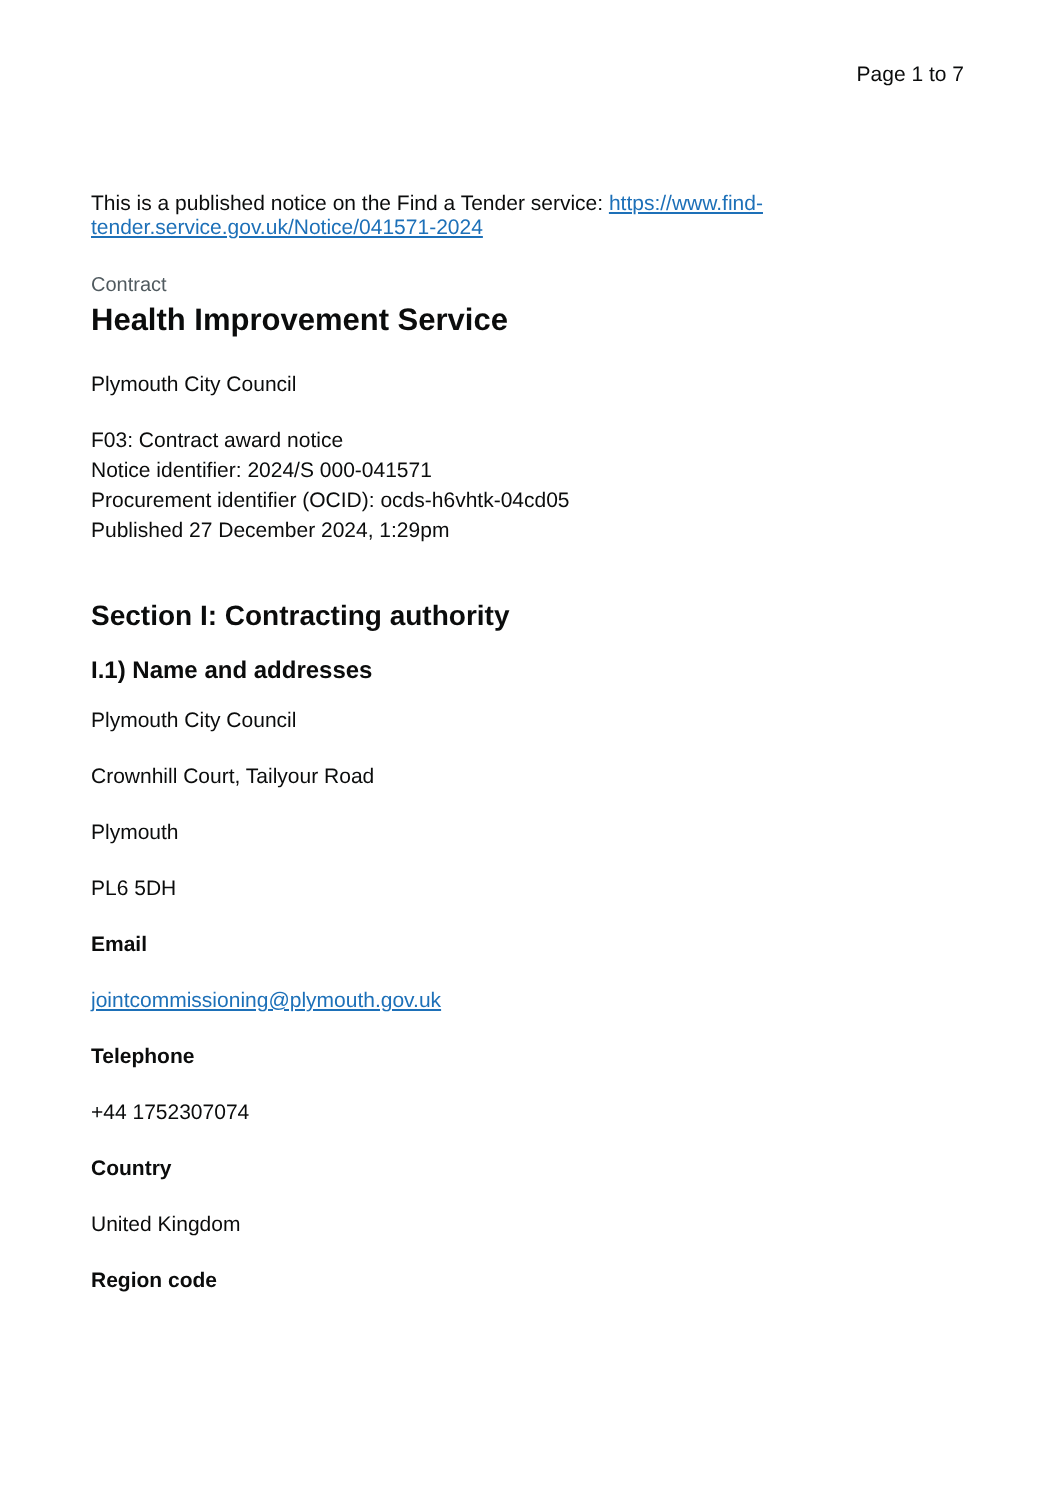Page 1 to 7
This is a published notice on the Find a Tender service: https://www.find-tender.service.gov.uk/Notice/041571-2024
Contract
Health Improvement Service
Plymouth City Council
F03: Contract award notice
Notice identifier: 2024/S 000-041571
Procurement identifier (OCID): ocds-h6vhtk-04cd05
Published 27 December 2024, 1:29pm
Section I: Contracting authority
I.1) Name and addresses
Plymouth City Council
Crownhill Court, Tailyour Road
Plymouth
PL6 5DH
Email
jointcommissioning@plymouth.gov.uk
Telephone
+44 1752307074
Country
United Kingdom
Region code